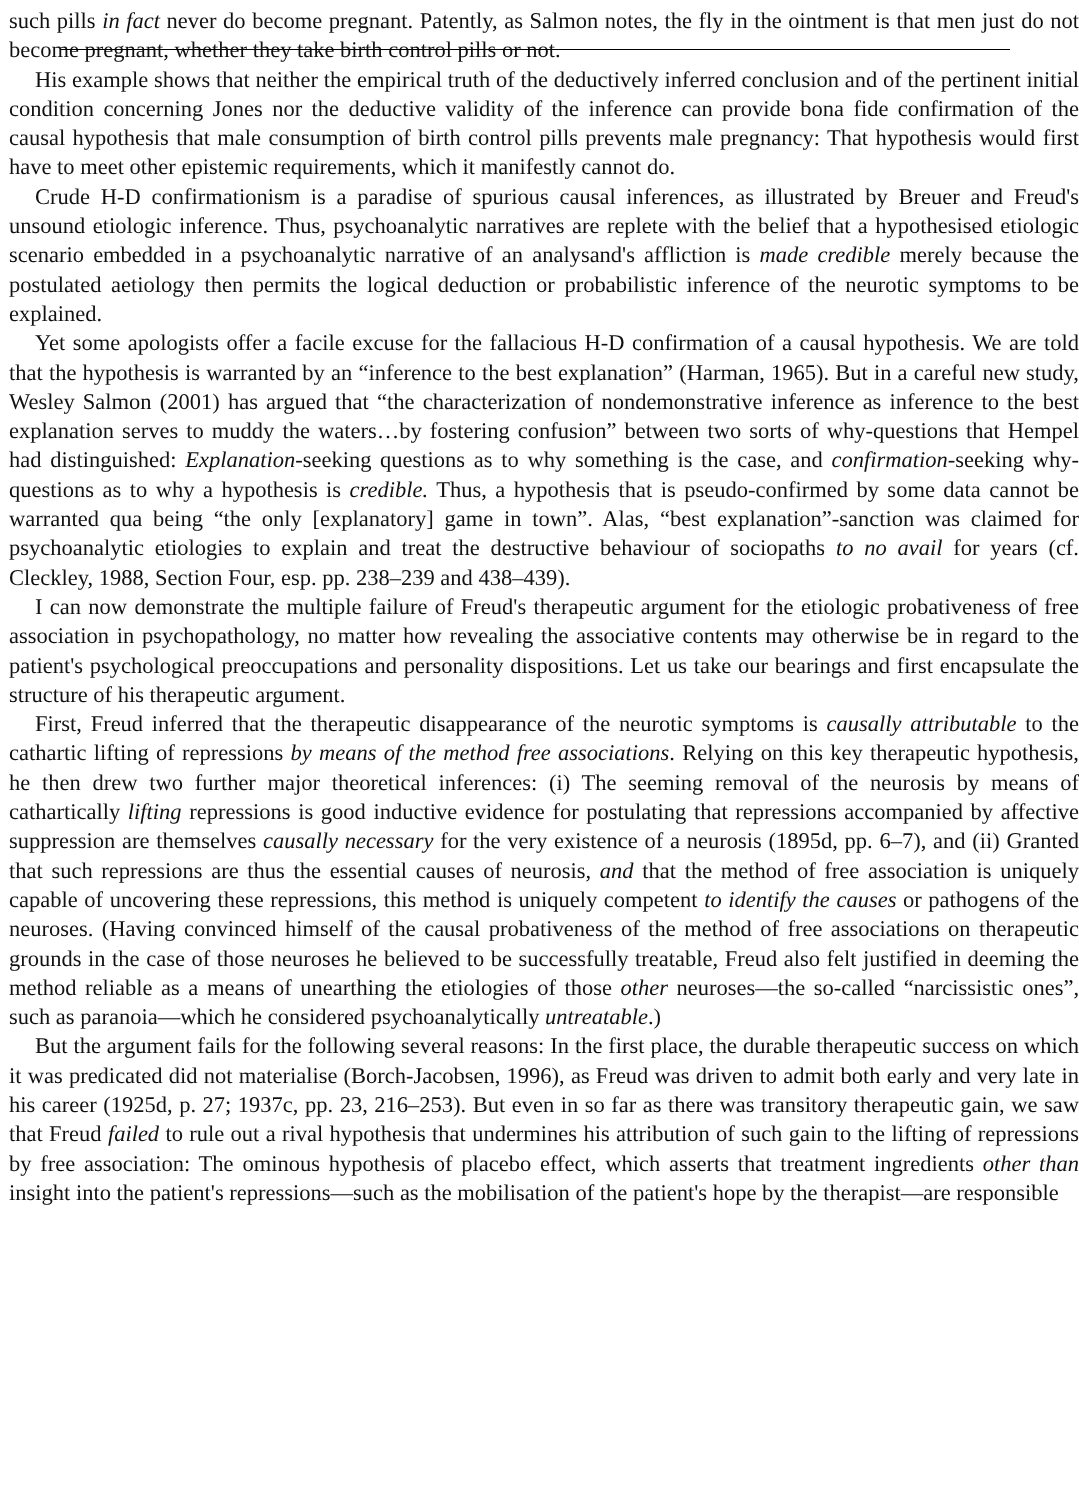such pills in fact never do become pregnant. Patently, as Salmon notes, the fly in the ointment is that men just do not become pregnant, whether they take birth control pills or not.
His example shows that neither the empirical truth of the deductively inferred conclusion and of the pertinent initial condition concerning Jones nor the deductive validity of the inference can provide bona fide confirmation of the causal hypothesis that male consumption of birth control pills prevents male pregnancy: That hypothesis would first have to meet other epistemic requirements, which it manifestly cannot do.
Crude H-D confirmationism is a paradise of spurious causal inferences, as illustrated by Breuer and Freud's unsound etiologic inference. Thus, psychoanalytic narratives are replete with the belief that a hypothesised etiologic scenario embedded in a psychoanalytic narrative of an analysand's affliction is made credible merely because the postulated aetiology then permits the logical deduction or probabilistic inference of the neurotic symptoms to be explained.
Yet some apologists offer a facile excuse for the fallacious H-D confirmation of a causal hypothesis. We are told that the hypothesis is warranted by an “inference to the best explanation” (Harman, 1965). But in a careful new study, Wesley Salmon (2001) has argued that “the characterization of nondemonstrative inference as inference to the best explanation serves to muddy the waters…by fostering confusion” between two sorts of why-questions that Hempel had distinguished: Explanation-seeking questions as to why something is the case, and confirmation-seeking why-questions as to why a hypothesis is credible. Thus, a hypothesis that is pseudo-confirmed by some data cannot be warranted qua being “the only [explanatory] game in town”. Alas, “best explanation”-sanction was claimed for psychoanalytic etiologies to explain and treat the destructive behaviour of sociopaths to no avail for years (cf. Cleckley, 1988, Section Four, esp. pp. 238–239 and 438–439).
I can now demonstrate the multiple failure of Freud's therapeutic argument for the etiologic probativeness of free association in psychopathology, no matter how revealing the associative contents may otherwise be in regard to the patient's psychological preoccupations and personality dispositions. Let us take our bearings and first encapsulate the structure of his therapeutic argument.
First, Freud inferred that the therapeutic disappearance of the neurotic symptoms is causally attributable to the cathartic lifting of repressions by means of the method free associations. Relying on this key therapeutic hypothesis, he then drew two further major theoretical inferences: (i) The seeming removal of the neurosis by means of cathartically lifting repressions is good inductive evidence for postulating that repressions accompanied by affective suppression are themselves causally necessary for the very existence of a neurosis (1895d, pp. 6–7), and (ii) Granted that such repressions are thus the essential causes of neurosis, and that the method of free association is uniquely capable of uncovering these repressions, this method is uniquely competent to identify the causes or pathogens of the neuroses. (Having convinced himself of the causal probativeness of the method of free associations on therapeutic grounds in the case of those neuroses he believed to be successfully treatable, Freud also felt justified in deeming the method reliable as a means of unearthing the etiologies of those other neuroses—the so-called “narcissistic ones”, such as paranoia—which he considered psychoanalytically untreatable.)
But the argument fails for the following several reasons: In the first place, the durable therapeutic success on which it was predicated did not materialise (Borch-Jacobsen, 1996), as Freud was driven to admit both early and very late in his career (1925d, p. 27; 1937c, pp. 23, 216–253). But even in so far as there was transitory therapeutic gain, we saw that Freud failed to rule out a rival hypothesis that undermines his attribution of such gain to the lifting of repressions by free association: The ominous hypothesis of placebo effect, which asserts that treatment ingredients other than insight into the patient's repressions—such as the mobilisation of the patient's hope by the therapist—are responsible